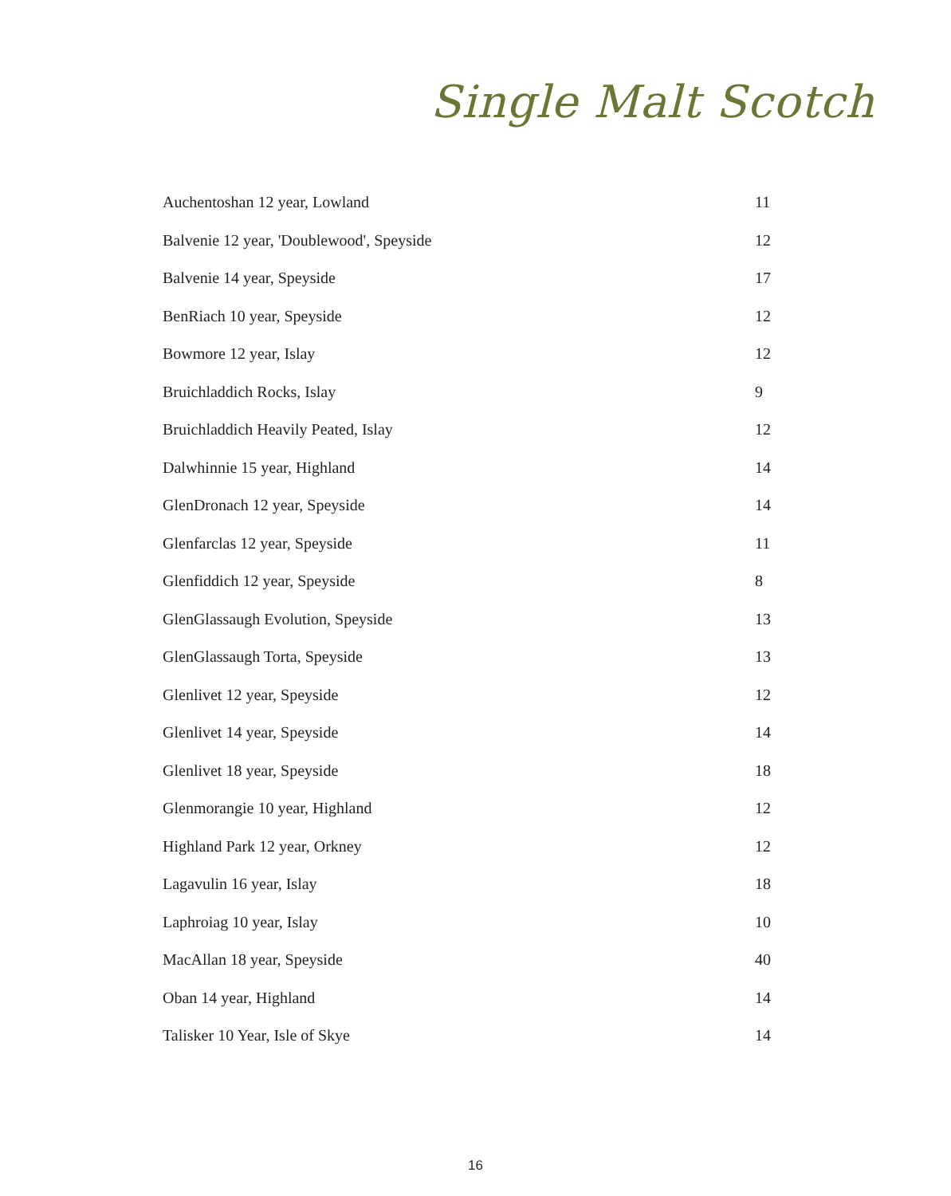Single Malt Scotch
| Auchentoshan 12 year, Lowland | 11 |
| Balvenie 12 year, 'Doublewood', Speyside | 12 |
| Balvenie 14 year, Speyside | 17 |
| BenRiach 10 year, Speyside | 12 |
| Bowmore 12 year, Islay | 12 |
| Bruichladdich Rocks, Islay | 9 |
| Bruichladdich Heavily Peated, Islay | 12 |
| Dalwhinnie 15 year, Highland | 14 |
| GlenDronach 12 year, Speyside | 14 |
| Glenfarclas 12 year, Speyside | 11 |
| Glenfiddich 12 year, Speyside | 8 |
| GlenGlassaugh Evolution, Speyside | 13 |
| GlenGlassaugh Torta, Speyside | 13 |
| Glenlivet 12 year, Speyside | 12 |
| Glenlivet 14 year, Speyside | 14 |
| Glenlivet 18 year, Speyside | 18 |
| Glenmorangie 10 year, Highland | 12 |
| Highland Park 12 year, Orkney | 12 |
| Lagavulin 16 year, Islay | 18 |
| Laphroiag 10 year, Islay | 10 |
| MacAllan 18 year, Speyside | 40 |
| Oban 14 year, Highland | 14 |
| Talisker 10 Year, Isle of Skye | 14 |
16